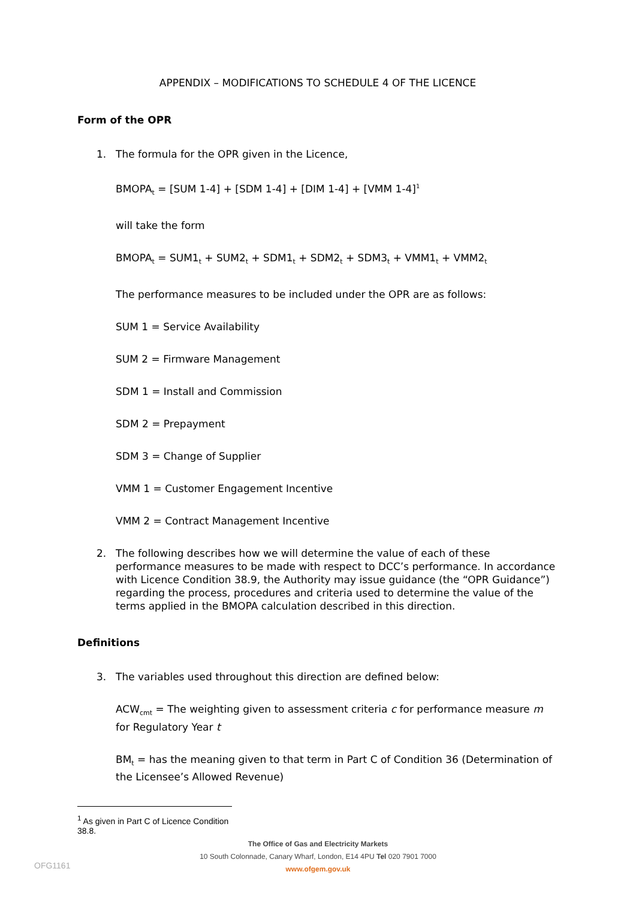APPENDIX – MODIFICATIONS TO SCHEDULE 4 OF THE LICENCE
Form of the OPR
1. The formula for the OPR given in the Licence,
BMOPA<sub>t</sub> = [SUM 1-4] + [SDM 1-4] + [DIM 1-4] + [VMM 1-4]<sup>1</sup>
will take the form
BMOPA<sub>t</sub> = SUM1<sub>t</sub> + SUM2<sub>t</sub> + SDM1<sub>t</sub> + SDM2<sub>t</sub> + SDM3<sub>t</sub> + VMM1<sub>t</sub> + VMM2<sub>t</sub>
The performance measures to be included under the OPR are as follows:
SUM 1 = Service Availability
SUM 2 = Firmware Management
SDM 1 = Install and Commission
SDM 2 = Prepayment
SDM 3 = Change of Supplier
VMM 1 = Customer Engagement Incentive
VMM 2 = Contract Management Incentive
2. The following describes how we will determine the value of each of these performance measures to be made with respect to DCC’s performance. In accordance with Licence Condition 38.9, the Authority may issue guidance (the “OPR Guidance”) regarding the process, procedures and criteria used to determine the value of the terms applied in the BMOPA calculation described in this direction.
Definitions
3. The variables used throughout this direction are defined below:
ACW<sub>cmt</sub> = The weighting given to assessment criteria c for performance measure m for Regulatory Year t
BM<sub>t</sub> = has the meaning given to that term in Part C of Condition 36 (Determination of the Licensee’s Allowed Revenue)
<sup>1</sup> As given in Part C of Licence Condition 38.8.
The Office of Gas and Electricity Markets
10 South Colonnade, Canary Wharf, London, E14 4PU Tel 020 7901 7000
www.ofgem.gov.uk
OFG1161